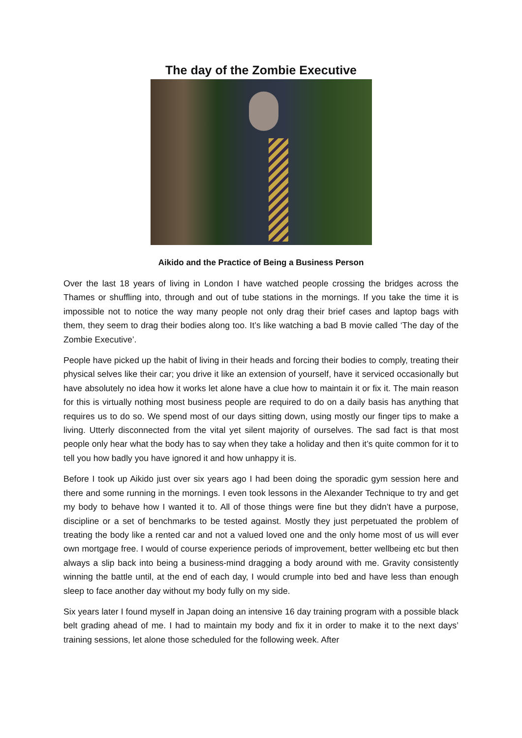The day of the Zombie Executive
Aikido and the Practice of Being a Business Person
Over the last 18 years of living in London I have watched people crossing the bridges across the Thames or shuffling into, through and out of tube stations in the mornings. If you take the time it is impossible not to notice the way many people not only drag their brief cases and laptop bags with them, they seem to drag their bodies along too. It’s like watching a bad B movie called ‘The day of the Zombie Executive’.
People have picked up the habit of living in their heads and forcing their bodies to comply, treating their physical selves like their car; you drive it like an extension of yourself, have it serviced occasionally but have absolutely no idea how it works let alone have a clue how to maintain it or fix it. The main reason for this is virtually nothing most business people are required to do on a daily basis has anything that requires us to do so. We spend most of our days sitting down, using mostly our finger tips to make a living. Utterly disconnected from the vital yet silent majority of ourselves. The sad fact is that most people only hear what the body has to say when they take a holiday and then it’s quite common for it to tell you how badly you have ignored it and how unhappy it is.
Before I took up Aikido just over six years ago I had been doing the sporadic gym session here and there and some running in the mornings. I even took lessons in the Alexander Technique to try and get my body to behave how I wanted it to. All of those things were fine but they didn’t have a purpose, discipline or a set of benchmarks to be tested against. Mostly they just perpetuated the problem of treating the body like a rented car and not a valued loved one and the only home most of us will ever own mortgage free. I would of course experience periods of improvement, better wellbeing etc but then always a slip back into being a business-mind dragging a body around with me. Gravity consistently winning the battle until, at the end of each day, I would crumple into bed and have less than enough sleep to face another day without my body fully on my side.
Six years later I found myself in Japan doing an intensive 16 day training program with a possible black belt grading ahead of me. I had to maintain my body and fix it in order to make it to the next days’ training sessions, let alone those scheduled for the following week. After